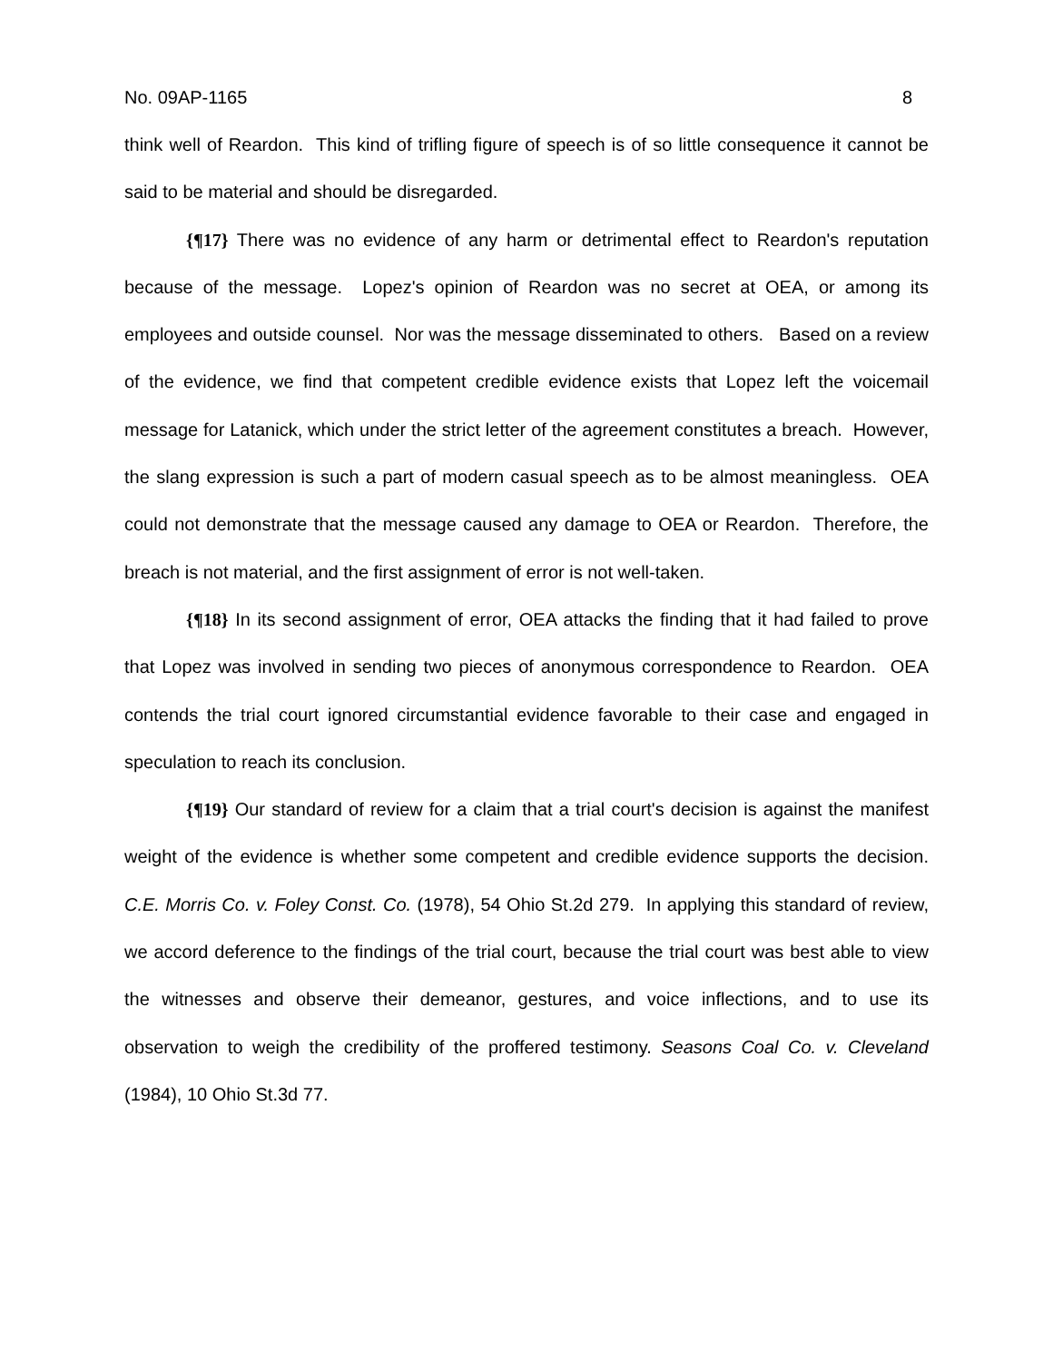No. 09AP-1165 8
think well of Reardon. This kind of trifling figure of speech is of so little consequence it cannot be said to be material and should be disregarded.
{¶17} There was no evidence of any harm or detrimental effect to Reardon's reputation because of the message. Lopez's opinion of Reardon was no secret at OEA, or among its employees and outside counsel. Nor was the message disseminated to others. Based on a review of the evidence, we find that competent credible evidence exists that Lopez left the voicemail message for Latanick, which under the strict letter of the agreement constitutes a breach. However, the slang expression is such a part of modern casual speech as to be almost meaningless. OEA could not demonstrate that the message caused any damage to OEA or Reardon. Therefore, the breach is not material, and the first assignment of error is not well-taken.
{¶18} In its second assignment of error, OEA attacks the finding that it had failed to prove that Lopez was involved in sending two pieces of anonymous correspondence to Reardon. OEA contends the trial court ignored circumstantial evidence favorable to their case and engaged in speculation to reach its conclusion.
{¶19} Our standard of review for a claim that a trial court's decision is against the manifest weight of the evidence is whether some competent and credible evidence supports the decision. C.E. Morris Co. v. Foley Const. Co. (1978), 54 Ohio St.2d 279. In applying this standard of review, we accord deference to the findings of the trial court, because the trial court was best able to view the witnesses and observe their demeanor, gestures, and voice inflections, and to use its observation to weigh the credibility of the proffered testimony. Seasons Coal Co. v. Cleveland (1984), 10 Ohio St.3d 77.